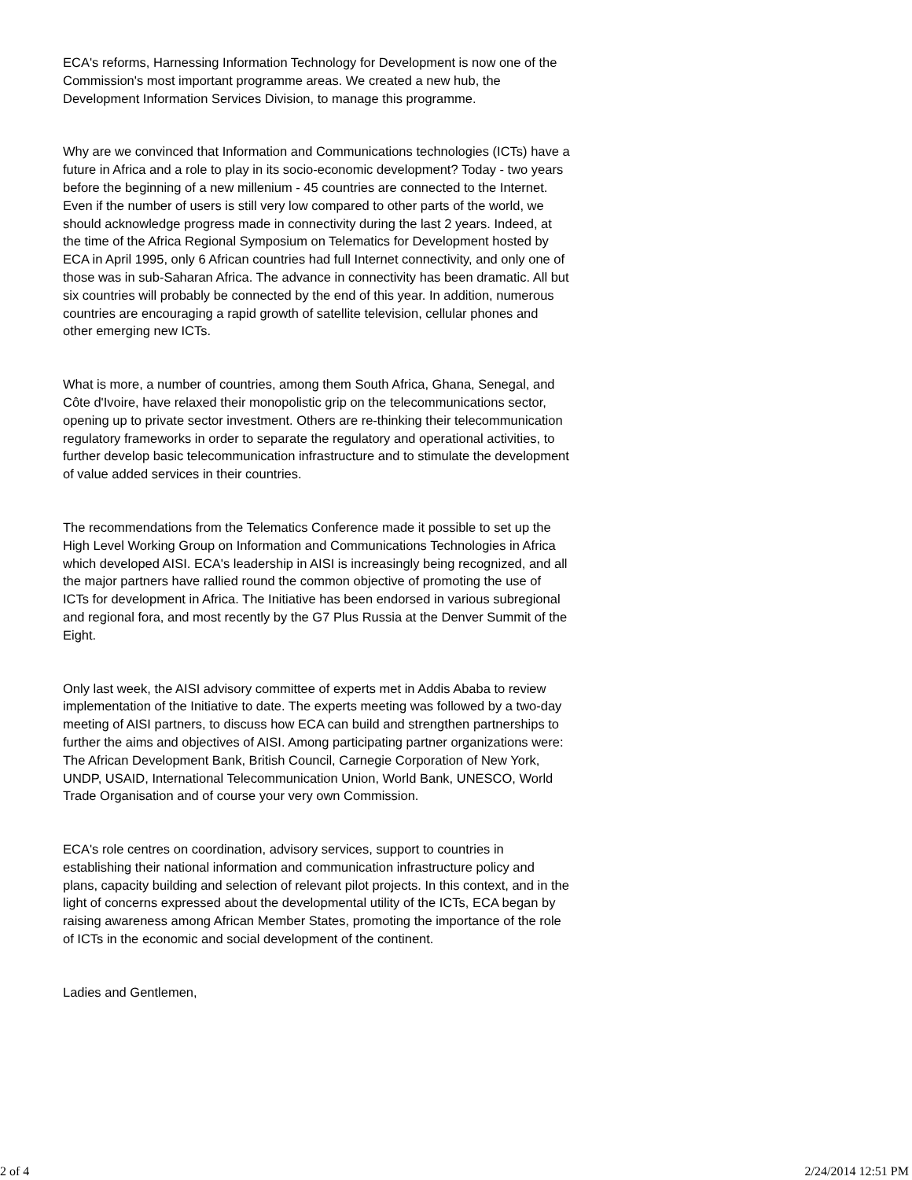ECA's reforms, Harnessing Information Technology for Development is now one of the Commission's most important programme areas. We created a new hub, the Development Information Services Division, to manage this programme.
Why are we convinced that Information and Communications technologies (ICTs) have a future in Africa and a role to play in its socio-economic development? Today - two years before the beginning of a new millenium - 45 countries are connected to the Internet. Even if the number of users is still very low compared to other parts of the world, we should acknowledge progress made in connectivity during the last 2 years. Indeed, at the time of the Africa Regional Symposium on Telematics for Development hosted by ECA in April 1995, only 6 African countries had full Internet connectivity, and only one of those was in sub-Saharan Africa. The advance in connectivity has been dramatic. All but six countries will probably be connected by the end of this year. In addition, numerous countries are encouraging a rapid growth of satellite television, cellular phones and other emerging new ICTs.
What is more, a number of countries, among them South Africa, Ghana, Senegal, and Côte d'Ivoire, have relaxed their monopolistic grip on the telecommunications sector, opening up to private sector investment. Others are re-thinking their telecommunication regulatory frameworks in order to separate the regulatory and operational activities, to further develop basic telecommunication infrastructure and to stimulate the development of value added services in their countries.
The recommendations from the Telematics Conference made it possible to set up the High Level Working Group on Information and Communications Technologies in Africa which developed AISI. ECA's leadership in AISI is increasingly being recognized, and all the major partners have rallied round the common objective of promoting the use of ICTs for development in Africa. The Initiative has been endorsed in various subregional and regional fora, and most recently by the G7 Plus Russia at the Denver Summit of the Eight.
Only last week, the AISI advisory committee of experts met in Addis Ababa to review implementation of the Initiative to date. The experts meeting was followed by a two-day meeting of AISI partners, to discuss how ECA can build and strengthen partnerships to further the aims and objectives of AISI. Among participating partner organizations were: The African Development Bank, British Council, Carnegie Corporation of New York, UNDP, USAID, International Telecommunication Union, World Bank, UNESCO, World Trade Organisation and of course your very own Commission.
ECA's role centres on coordination, advisory services, support to countries in establishing their national information and communication infrastructure policy and plans, capacity building and selection of relevant pilot projects. In this context, and in the light of concerns expressed about the developmental utility of the ICTs, ECA began by raising awareness among African Member States, promoting the importance of the role of ICTs in the economic and social development of the continent.
Ladies and Gentlemen,
2 of 4 2/24/2014 12:51 PM